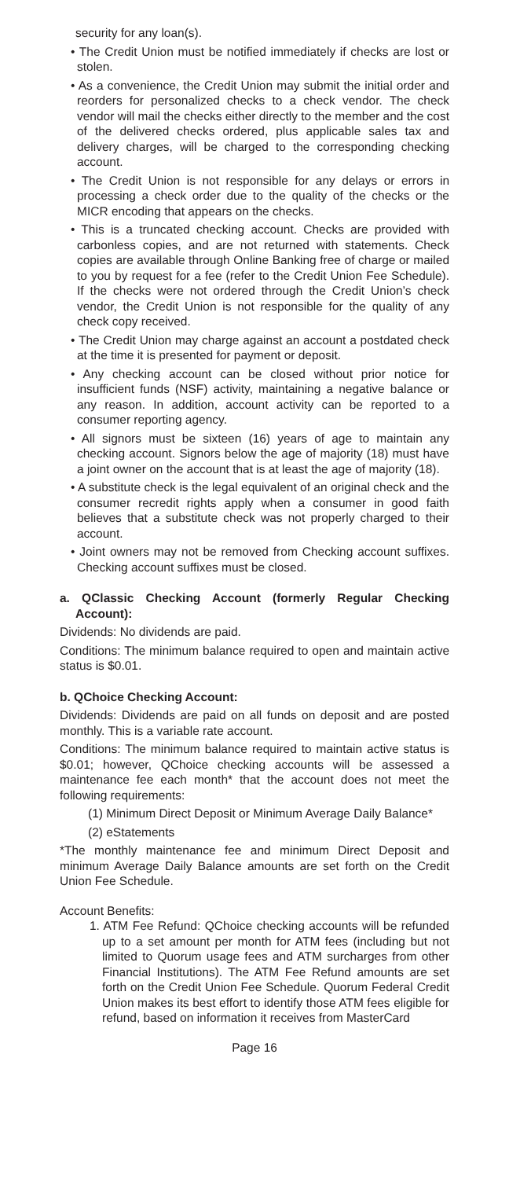security for any loan(s).
• The Credit Union must be notified immediately if checks are lost or stolen.
• As a convenience, the Credit Union may submit the initial order and reorders for personalized checks to a check vendor. The check vendor will mail the checks either directly to the member and the cost of the delivered checks ordered, plus applicable sales tax and delivery charges, will be charged to the corresponding checking account.
• The Credit Union is not responsible for any delays or errors in processing a check order due to the quality of the checks or the MICR encoding that appears on the checks.
• This is a truncated checking account. Checks are provided with carbonless copies, and are not returned with statements. Check copies are available through Online Banking free of charge or mailed to you by request for a fee (refer to the Credit Union Fee Schedule). If the checks were not ordered through the Credit Union’s check vendor, the Credit Union is not responsible for the quality of any check copy received.
• The Credit Union may charge against an account a postdated check at the time it is presented for payment or deposit.
• Any checking account can be closed without prior notice for insufficient funds (NSF) activity, maintaining a negative balance or any reason. In addition, account activity can be reported to a consumer reporting agency.
• All signors must be sixteen (16) years of age to maintain any checking account. Signors below the age of majority (18) must have a joint owner on the account that is at least the age of majority (18).
• A substitute check is the legal equivalent of an original check and the consumer recredit rights apply when a consumer in good faith believes that a substitute check was not properly charged to their account.
• Joint owners may not be removed from Checking account suffixes. Checking account suffixes must be closed.
a. QClassic Checking Account (formerly Regular Checking Account):
Dividends: No dividends are paid.
Conditions: The minimum balance required to open and maintain active status is $0.01.
b. QChoice Checking Account:
Dividends: Dividends are paid on all funds on deposit and are posted monthly. This is a variable rate account.
Conditions: The minimum balance required to maintain active status is $0.01; however, QChoice checking accounts will be assessed a maintenance fee each month* that the account does not meet the following requirements:
(1) Minimum Direct Deposit or Minimum Average Daily Balance*
(2) eStatements
*The monthly maintenance fee and minimum Direct Deposit and minimum Average Daily Balance amounts are set forth on the Credit Union Fee Schedule.
Account Benefits:
1. ATM Fee Refund: QChoice checking accounts will be refunded up to a set amount per month for ATM fees (including but not limited to Quorum usage fees and ATM surcharges from other Financial Institutions). The ATM Fee Refund amounts are set forth on the Credit Union Fee Schedule. Quorum Federal Credit Union makes its best effort to identify those ATM fees eligible for refund, based on information it receives from MasterCard
Page 16